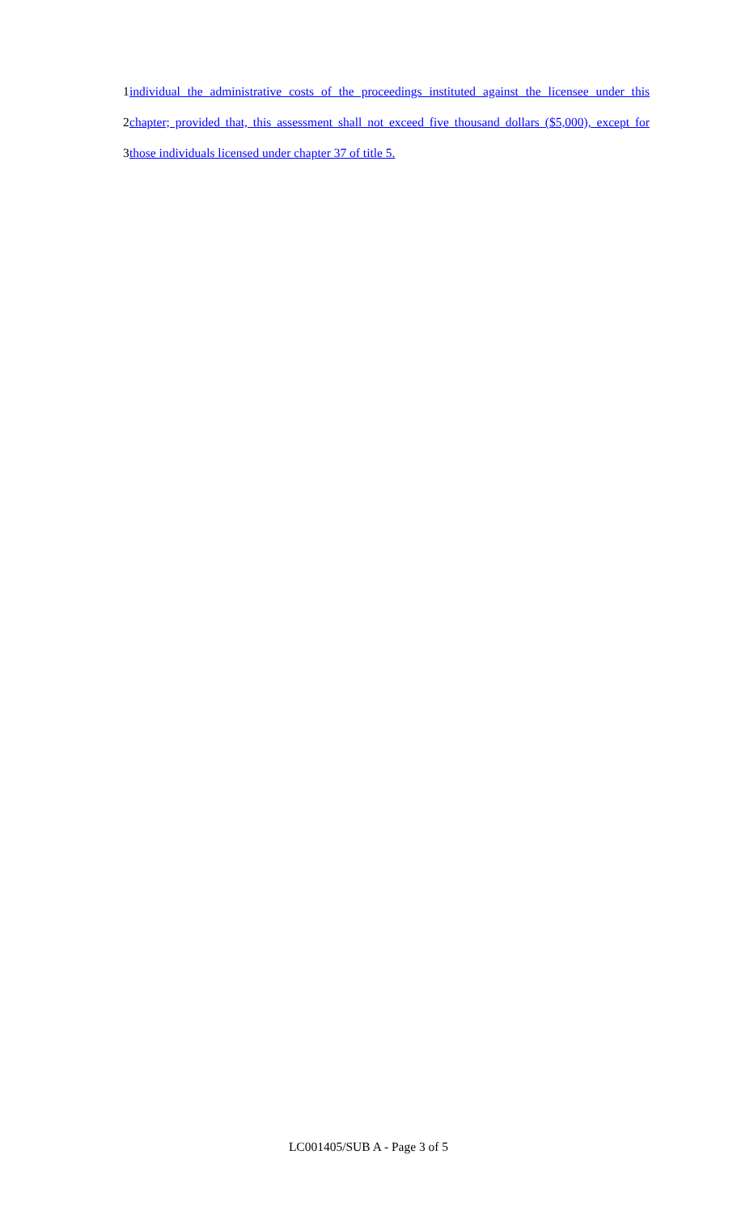1 individual the administrative costs of the proceedings instituted against the licensee under this
2 chapter; provided that, this assessment shall not exceed five thousand dollars ($5,000), except for
3 those individuals licensed under chapter 37 of title 5.
LC001405/SUB A - Page 3 of 5